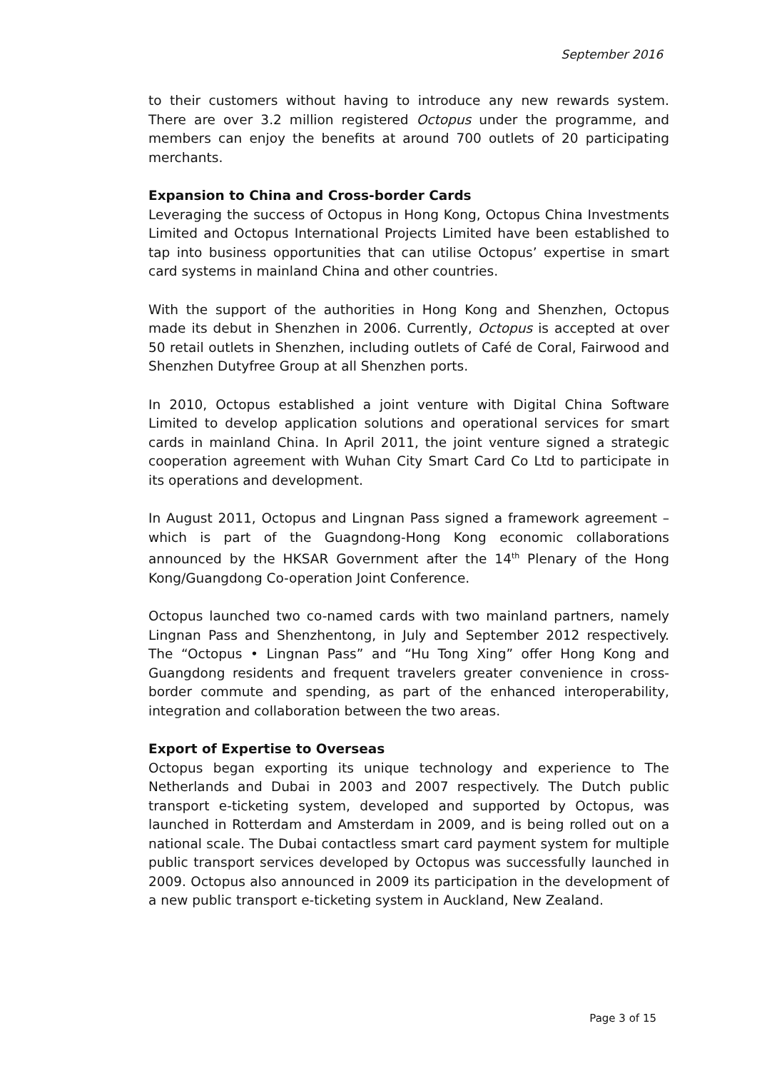September 2016
to their customers without having to introduce any new rewards system. There are over 3.2 million registered Octopus under the programme, and members can enjoy the benefits at around 700 outlets of 20 participating merchants.
Expansion to China and Cross-border Cards
Leveraging the success of Octopus in Hong Kong, Octopus China Investments Limited and Octopus International Projects Limited have been established to tap into business opportunities that can utilise Octopus’ expertise in smart card systems in mainland China and other countries.
With the support of the authorities in Hong Kong and Shenzhen, Octopus made its debut in Shenzhen in 2006. Currently, Octopus is accepted at over 50 retail outlets in Shenzhen, including outlets of Café de Coral, Fairwood and Shenzhen Dutyfree Group at all Shenzhen ports.
In 2010, Octopus established a joint venture with Digital China Software Limited to develop application solutions and operational services for smart cards in mainland China. In April 2011, the joint venture signed a strategic cooperation agreement with Wuhan City Smart Card Co Ltd to participate in its operations and development.
In August 2011, Octopus and Lingnan Pass signed a framework agreement – which is part of the Guagndong-Hong Kong economic collaborations announced by the HKSAR Government after the 14<sup>th</sup> Plenary of the Hong Kong/Guangdong Co-operation Joint Conference.
Octopus launched two co-named cards with two mainland partners, namely Lingnan Pass and Shenzhentong, in July and September 2012 respectively. The “Octopus • Lingnan Pass” and “Hu Tong Xing” offer Hong Kong and Guangdong residents and frequent travelers greater convenience in cross-border commute and spending, as part of the enhanced interoperability, integration and collaboration between the two areas.
Export of Expertise to Overseas
Octopus began exporting its unique technology and experience to The Netherlands and Dubai in 2003 and 2007 respectively. The Dutch public transport e-ticketing system, developed and supported by Octopus, was launched in Rotterdam and Amsterdam in 2009, and is being rolled out on a national scale. The Dubai contactless smart card payment system for multiple public transport services developed by Octopus was successfully launched in 2009. Octopus also announced in 2009 its participation in the development of a new public transport e-ticketing system in Auckland, New Zealand.
Page 3 of 15